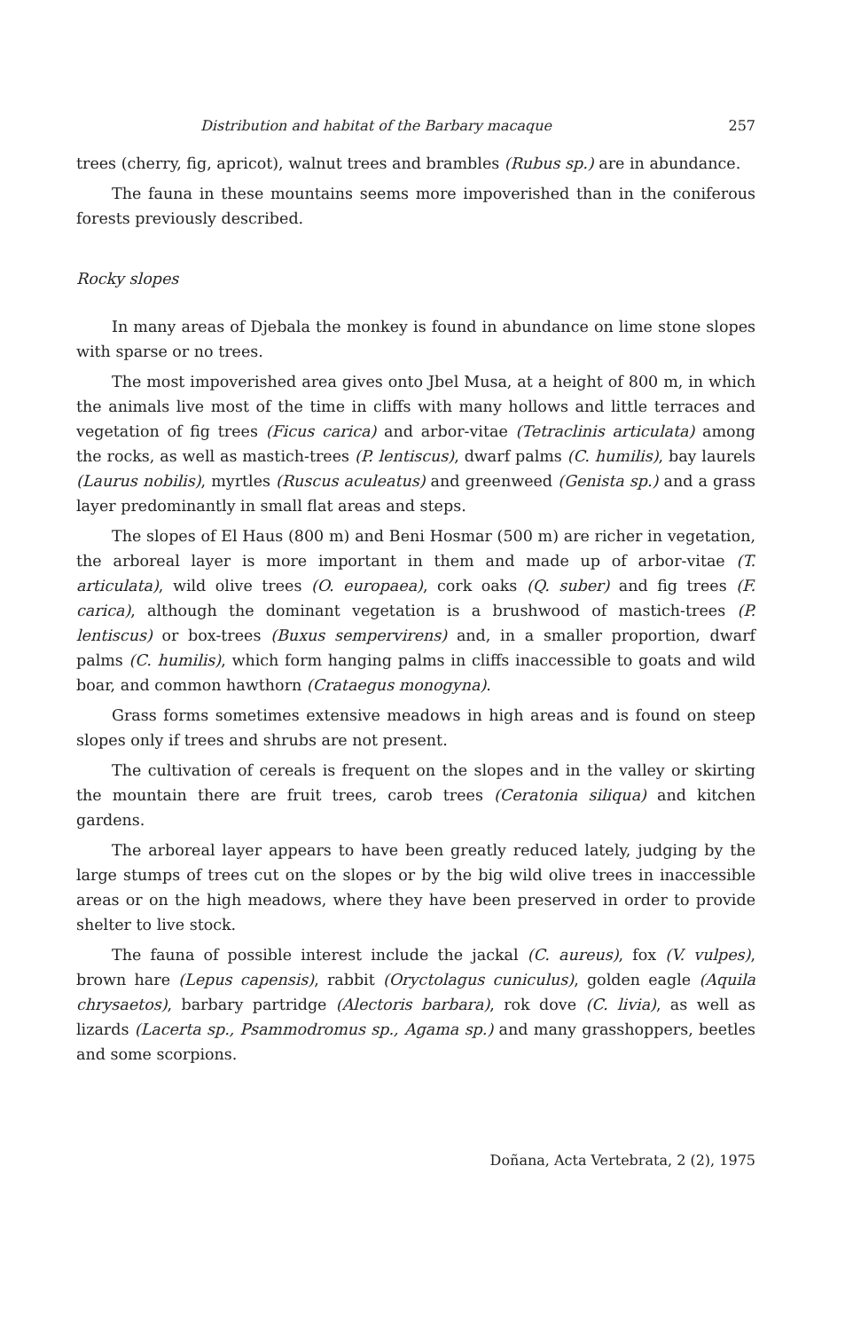Distribution and habitat of the Barbary macaque 257
trees (cherry, fig, apricot), walnut trees and brambles (Rubus sp.) are in abundance.
The fauna in these mountains seems more impoverished than in the coniferous forests previously described.
Rocky slopes
In many areas of Djebala the monkey is found in abundance on lime stone slopes with sparse or no trees.
The most impoverished area gives onto Jbel Musa, at a height of 800 m, in which the animals live most of the time in cliffs with many hollows and little terraces and vegetation of fig trees (Ficus carica) and arbor-vitae (Tetraclinis articulata) among the rocks, as well as mastich-trees (P. lentiscus), dwarf palms (C. humilis), bay laurels (Laurus nobilis), myrtles (Ruscus aculeatus) and greenweed (Genista sp.) and a grass layer predominantly in small flat areas and steps.
The slopes of El Haus (800 m) and Beni Hosmar (500 m) are richer in vegetation, the arboreal layer is more important in them and made up of arbor-vitae (T. articulata), wild olive trees (O. europaea), cork oaks (Q. suber) and fig trees (F. carica), although the dominant vegetation is a brushwood of mastich-trees (P. lentiscus) or box-trees (Buxus sempervirens) and, in a smaller proportion, dwarf palms (C. humilis), which form hanging palms in cliffs inaccessible to goats and wild boar, and common hawthorn (Crataegus monogyna).
Grass forms sometimes extensive meadows in high areas and is found on steep slopes only if trees and shrubs are not present.
The cultivation of cereals is frequent on the slopes and in the valley or skirting the mountain there are fruit trees, carob trees (Ceratonia siliqua) and kitchen gardens.
The arboreal layer appears to have been greatly reduced lately, judging by the large stumps of trees cut on the slopes or by the big wild olive trees in inaccessible areas or on the high meadows, where they have been preserved in order to provide shelter to live stock.
The fauna of possible interest include the jackal (C. aureus), fox (V. vulpes), brown hare (Lepus capensis), rabbit (Oryctolagus cuniculus), golden eagle (Aquila chrysaetos), barbary partridge (Alectoris barbara), rok dove (C. livia), as well as lizards (Lacerta sp., Psammodromus sp., Agama sp.) and many grasshoppers, beetles and some scorpions.
Doñana, Acta Vertebrata, 2 (2), 1975